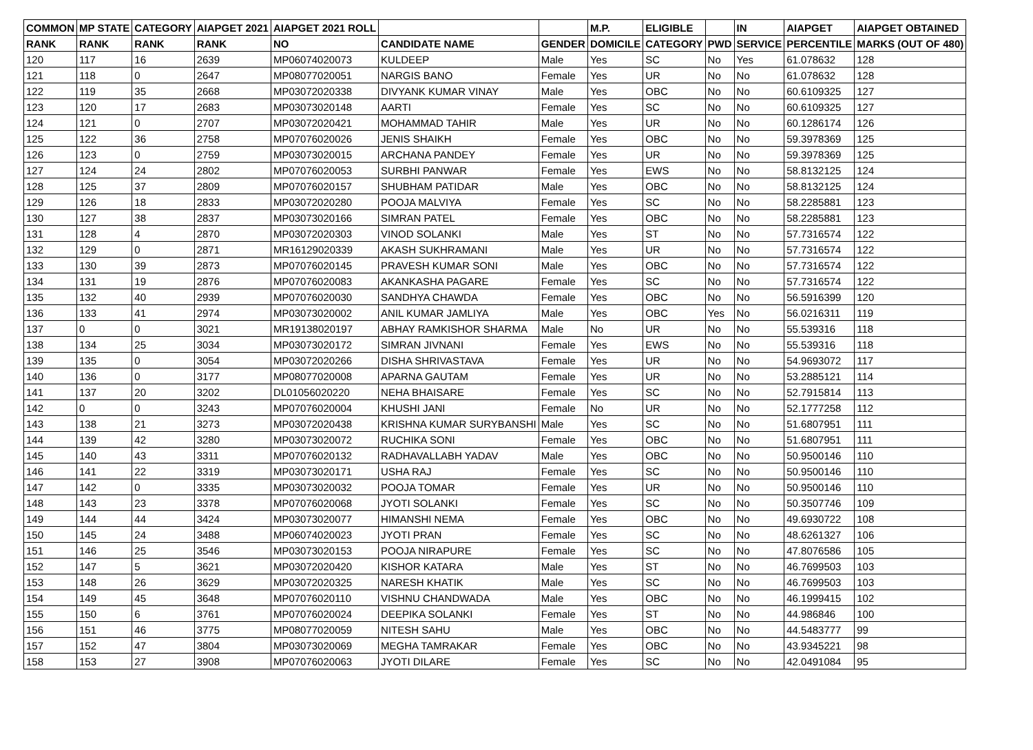| COMMON | MP STATE | CATEGORY | AIAPGET 2021 | AIAPGET 2021 ROLL | | | M.P. | ELIGIBLE | | IN | AIAPGET | AIAPGET OBTAINED |
| --- | --- | --- | --- | --- | --- | --- | --- | --- | --- | --- | --- | --- |
| RANK | RANK | RANK | RANK | NO | CANDIDATE NAME | GENDER | DOMICILE | CATEGORY | PWD | SERVICE | PERCENTILE | MARKS (OUT OF 480) |
| 120 | 117 | 16 | 2639 | MP06074020073 | KULDEEP | Male | Yes | SC | No | Yes | 61.078632 | 128 |
| 121 | 118 | 0 | 2647 | MP08077020051 | NARGIS BANO | Female | Yes | UR | No | No | 61.078632 | 128 |
| 122 | 119 | 35 | 2668 | MP03072020338 | DIVYANK KUMAR VINAY | Male | Yes | OBC | No | No | 60.6109325 | 127 |
| 123 | 120 | 17 | 2683 | MP03073020148 | AARTI | Female | Yes | SC | No | No | 60.6109325 | 127 |
| 124 | 121 | 0 | 2707 | MP03072020421 | MOHAMMAD TAHIR | Male | Yes | UR | No | No | 60.1286174 | 126 |
| 125 | 122 | 36 | 2758 | MP07076020026 | JENIS SHAIKH | Female | Yes | OBC | No | No | 59.3978369 | 125 |
| 126 | 123 | 0 | 2759 | MP03073020015 | ARCHANA PANDEY | Female | Yes | UR | No | No | 59.3978369 | 125 |
| 127 | 124 | 24 | 2802 | MP07076020053 | SURBHI PANWAR | Female | Yes | EWS | No | No | 58.8132125 | 124 |
| 128 | 125 | 37 | 2809 | MP07076020157 | SHUBHAM PATIDAR | Male | Yes | OBC | No | No | 58.8132125 | 124 |
| 129 | 126 | 18 | 2833 | MP03072020280 | POOJA MALVIYA | Female | Yes | SC | No | No | 58.2285881 | 123 |
| 130 | 127 | 38 | 2837 | MP03073020166 | SIMRAN PATEL | Female | Yes | OBC | No | No | 58.2285881 | 123 |
| 131 | 128 | 4 | 2870 | MP03072020303 | VINOD SOLANKI | Male | Yes | ST | No | No | 57.7316574 | 122 |
| 132 | 129 | 0 | 2871 | MR16129020339 | AKASH SUKHRAMANI | Male | Yes | UR | No | No | 57.7316574 | 122 |
| 133 | 130 | 39 | 2873 | MP07076020145 | PRAVESH KUMAR SONI | Male | Yes | OBC | No | No | 57.7316574 | 122 |
| 134 | 131 | 19 | 2876 | MP07076020083 | AKANKASHA PAGARE | Female | Yes | SC | No | No | 57.7316574 | 122 |
| 135 | 132 | 40 | 2939 | MP07076020030 | SANDHYA CHAWDA | Female | Yes | OBC | No | No | 56.5916399 | 120 |
| 136 | 133 | 41 | 2974 | MP03073020002 | ANIL KUMAR JAMLIYA | Male | Yes | OBC | Yes | No | 56.0216311 | 119 |
| 137 | 0 | 0 | 3021 | MR19138020197 | ABHAY RAMKISHOR SHARMA | Male | No | UR | No | No | 55.539316 | 118 |
| 138 | 134 | 25 | 3034 | MP03073020172 | SIMRAN JIVNANI | Female | Yes | EWS | No | No | 55.539316 | 118 |
| 139 | 135 | 0 | 3054 | MP03072020266 | DISHA SHRIVASTAVA | Female | Yes | UR | No | No | 54.9693072 | 117 |
| 140 | 136 | 0 | 3177 | MP08077020008 | APARNA GAUTAM | Female | Yes | UR | No | No | 53.2885121 | 114 |
| 141 | 137 | 20 | 3202 | DL01056020220 | NEHA BHAISARE | Female | Yes | SC | No | No | 52.7915814 | 113 |
| 142 | 0 | 0 | 3243 | MP07076020004 | KHUSHI JANI | Female | No | UR | No | No | 52.1777258 | 112 |
| 143 | 138 | 21 | 3273 | MP03072020438 | KRISHNA KUMAR SURYBANSHI | Male | Yes | SC | No | No | 51.6807951 | 111 |
| 144 | 139 | 42 | 3280 | MP03073020072 | RUCHIKA SONI | Female | Yes | OBC | No | No | 51.6807951 | 111 |
| 145 | 140 | 43 | 3311 | MP07076020132 | RADHAVALLABH YADAV | Male | Yes | OBC | No | No | 50.9500146 | 110 |
| 146 | 141 | 22 | 3319 | MP03073020171 | USHA RAJ | Female | Yes | SC | No | No | 50.9500146 | 110 |
| 147 | 142 | 0 | 3335 | MP03073020032 | POOJA TOMAR | Female | Yes | UR | No | No | 50.9500146 | 110 |
| 148 | 143 | 23 | 3378 | MP07076020068 | JYOTI SOLANKI | Female | Yes | SC | No | No | 50.3507746 | 109 |
| 149 | 144 | 44 | 3424 | MP03073020077 | HIMANSHI NEMA | Female | Yes | OBC | No | No | 49.6930722 | 108 |
| 150 | 145 | 24 | 3488 | MP06074020023 | JYOTI PRAN | Female | Yes | SC | No | No | 48.6261327 | 106 |
| 151 | 146 | 25 | 3546 | MP03073020153 | POOJA NIRAPURE | Female | Yes | SC | No | No | 47.8076586 | 105 |
| 152 | 147 | 5 | 3621 | MP03072020420 | KISHOR KATARA | Male | Yes | ST | No | No | 46.7699503 | 103 |
| 153 | 148 | 26 | 3629 | MP03072020325 | NARESH KHATIK | Male | Yes | SC | No | No | 46.7699503 | 103 |
| 154 | 149 | 45 | 3648 | MP07076020110 | VISHNU CHANDWADA | Male | Yes | OBC | No | No | 46.1999415 | 102 |
| 155 | 150 | 6 | 3761 | MP07076020024 | DEEPIKA SOLANKI | Female | Yes | ST | No | No | 44.986846 | 100 |
| 156 | 151 | 46 | 3775 | MP08077020059 | NITESH SAHU | Male | Yes | OBC | No | No | 44.5483777 | 99 |
| 157 | 152 | 47 | 3804 | MP03073020069 | MEGHA TAMRAKAR | Female | Yes | OBC | No | No | 43.9345221 | 98 |
| 158 | 153 | 27 | 3908 | MP07076020063 | JYOTI DILARE | Female | Yes | SC | No | No | 42.0491084 | 95 |